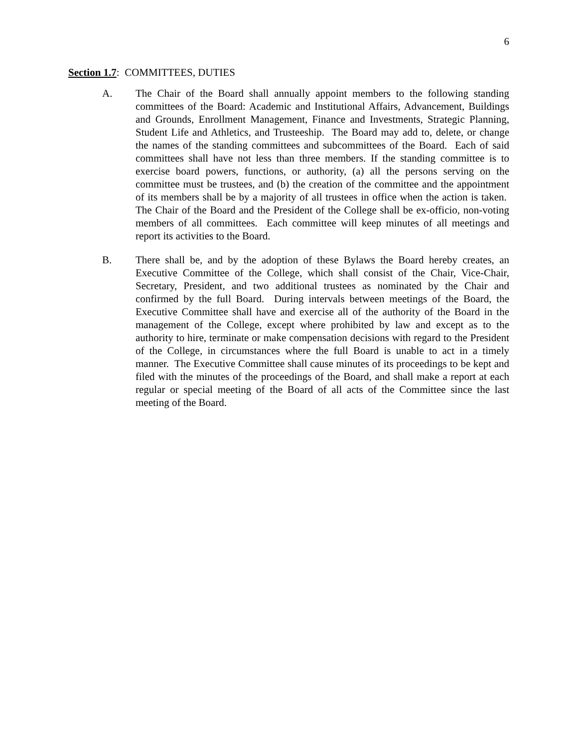6
Section 1.7: COMMITTEES, DUTIES
A. The Chair of the Board shall annually appoint members to the following standing committees of the Board: Academic and Institutional Affairs, Advancement, Buildings and Grounds, Enrollment Management, Finance and Investments, Strategic Planning, Student Life and Athletics, and Trusteeship. The Board may add to, delete, or change the names of the standing committees and subcommittees of the Board. Each of said committees shall have not less than three members. If the standing committee is to exercise board powers, functions, or authority, (a) all the persons serving on the committee must be trustees, and (b) the creation of the committee and the appointment of its members shall be by a majority of all trustees in office when the action is taken. The Chair of the Board and the President of the College shall be ex-officio, non-voting members of all committees. Each committee will keep minutes of all meetings and report its activities to the Board.
B. There shall be, and by the adoption of these Bylaws the Board hereby creates, an Executive Committee of the College, which shall consist of the Chair, Vice-Chair, Secretary, President, and two additional trustees as nominated by the Chair and confirmed by the full Board. During intervals between meetings of the Board, the Executive Committee shall have and exercise all of the authority of the Board in the management of the College, except where prohibited by law and except as to the authority to hire, terminate or make compensation decisions with regard to the President of the College, in circumstances where the full Board is unable to act in a timely manner. The Executive Committee shall cause minutes of its proceedings to be kept and filed with the minutes of the proceedings of the Board, and shall make a report at each regular or special meeting of the Board of all acts of the Committee since the last meeting of the Board.